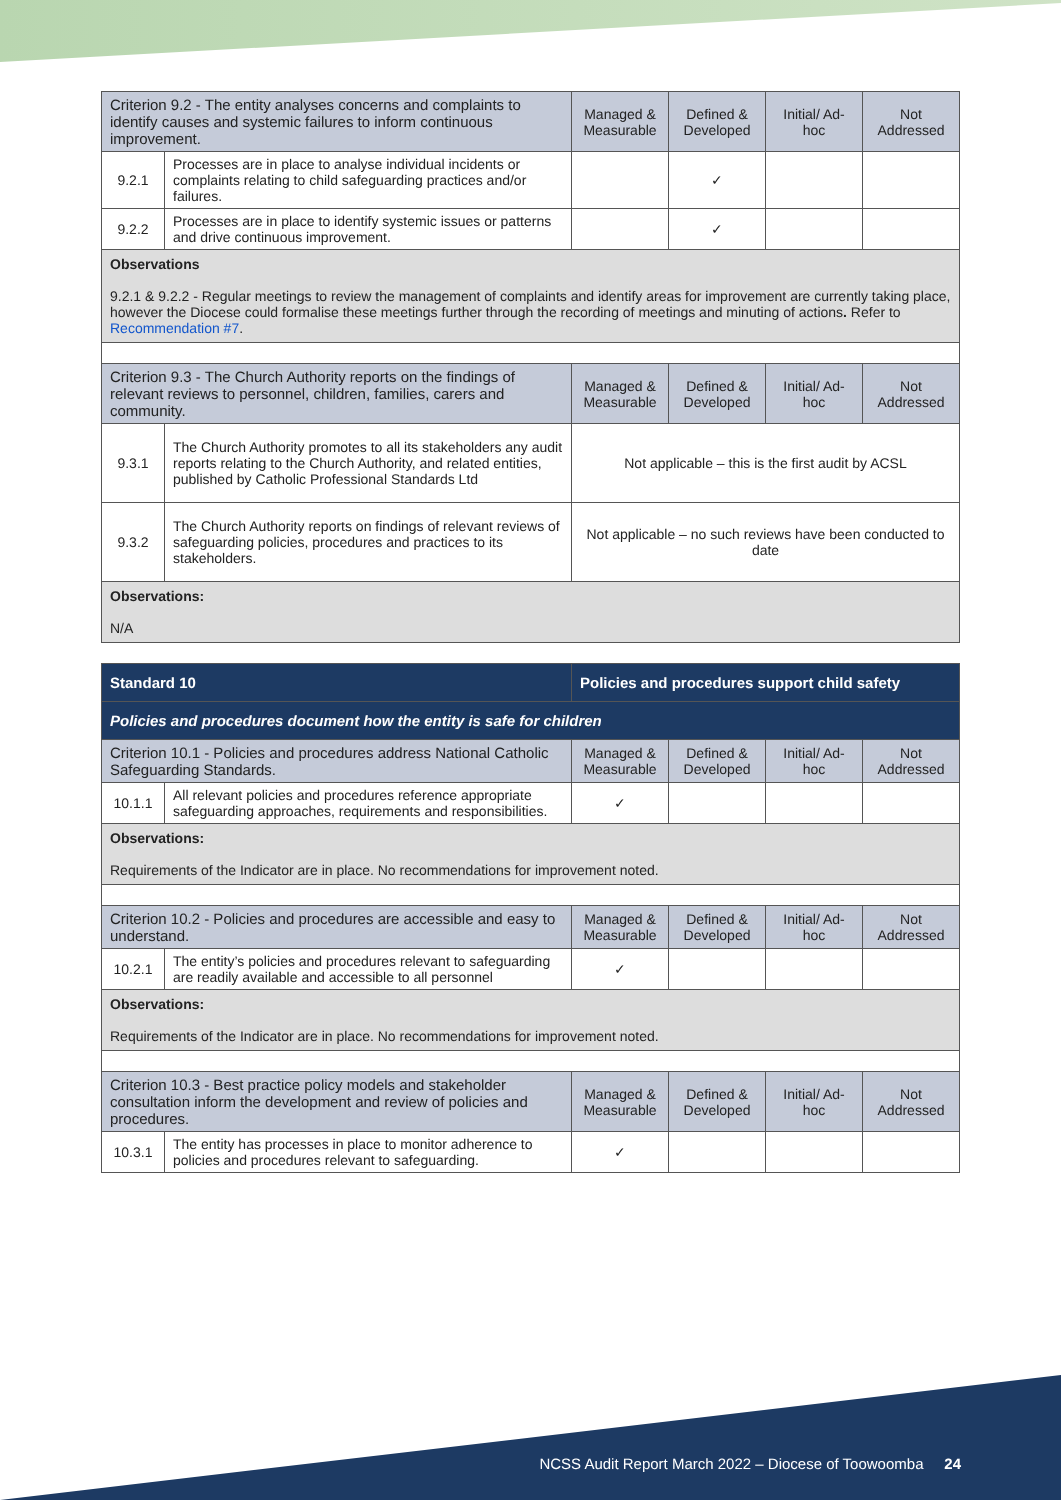| Criterion 9.2 - The entity analyses concerns and complaints to identify causes and systemic failures to inform continuous improvement. | | Managed & Measurable | Defined & Developed | Initial/ Ad-hoc | Not Addressed |
| --- | --- | --- | --- | --- | --- |
| 9.2.1 | Processes are in place to analyse individual incidents or complaints relating to child safeguarding practices and/or failures. | | ✓ | | |
| 9.2.2 | Processes are in place to identify systemic issues or patterns and drive continuous improvement. | | ✓ | | |
| Observations 9.2.1 & 9.2.2 - Regular meetings to review the management of complaints and identify areas for improvement are currently taking place, however the Diocese could formalise these meetings further through the recording of meetings and minuting of actions . Refer to Recommendation #7 . | | | | | |
| Criterion 9.3 - The Church Authority reports on the findings of relevant reviews to personnel, children, families, carers and community. | | Managed & Measurable | Defined & Developed | Initial/ Ad-hoc | Not Addressed |
| 9.3.1 | The Church Authority promotes to all its stakeholders any audit reports relating to the Church Authority, and related entities, published by Catholic Professional Standards Ltd | Not applicable – this is the first audit by ACSL | | | |
| 9.3.2 | The Church Authority reports on findings of relevant reviews of safeguarding policies, procedures and practices to its stakeholders. | Not applicable – no such reviews have been conducted to date | | | |
| Observations: N/A | | | | | |
| Standard 10 | | Policies and procedures support child safety | | | |
| --- | --- | --- | --- | --- | --- |
| Policies and procedures document how the entity is safe for children | | | | | |
| Criterion 10.1 - Policies and procedures address National Catholic Safeguarding Standards. | | Managed & Measurable | Defined & Developed | Initial/ Ad-hoc | Not Addressed |
| 10.1.1 | All relevant policies and procedures reference appropriate safeguarding approaches, requirements and responsibilities. | ✓ | | | |
| Observations: Requirements of the Indicator are in place. No recommendations for improvement noted. | | | | | |
| Criterion 10.2 - Policies and procedures are accessible and easy to understand. | | Managed & Measurable | Defined & Developed | Initial/ Ad-hoc | Not Addressed |
| 10.2.1 | The entity’s policies and procedures relevant to safeguarding are readily available and accessible to all personnel | ✓ | | | |
| Observations: Requirements of the Indicator are in place. No recommendations for improvement noted. | | | | | |
| Criterion 10.3 - Best practice policy models and stakeholder consultation inform the development and review of policies and procedures. | | Managed & Measurable | Defined & Developed | Initial/ Ad-hoc | Not Addressed |
| 10.3.1 | The entity has processes in place to monitor adherence to policies and procedures relevant to safeguarding. | ✓ | | | |
NCSS Audit Report March 2022 – Diocese of Toowoomba 24